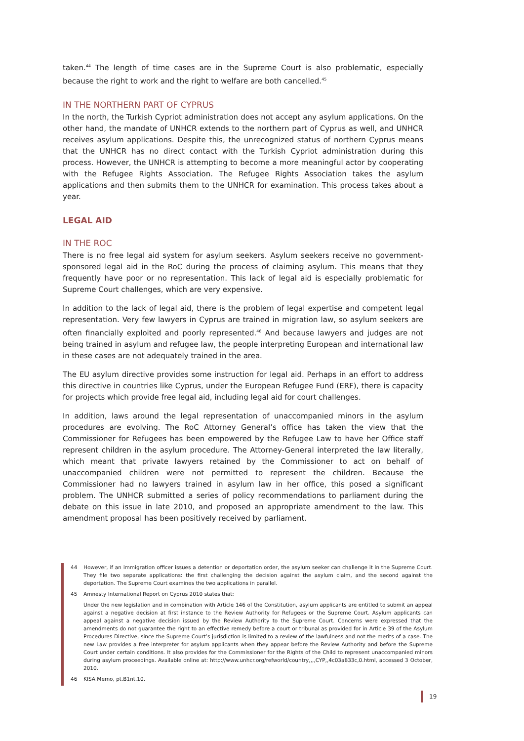taken.<sup>44</sup> The length of time cases are in the Supreme Court is also problematic, especially because the right to work and the right to welfare are both cancelled.<sup>45</sup>
IN THE NORTHERN PART OF CYPRUS
In the north, the Turkish Cypriot administration does not accept any asylum applications. On the other hand, the mandate of UNHCR extends to the northern part of Cyprus as well, and UNHCR receives asylum applications. Despite this, the unrecognized status of northern Cyprus means that the UNHCR has no direct contact with the Turkish Cypriot administration during this process. However, the UNHCR is attempting to become a more meaningful actor by cooperating with the Refugee Rights Association. The Refugee Rights Association takes the asylum applications and then submits them to the UNHCR for examination. This process takes about a year.
LEGAL AID
IN THE ROC
There is no free legal aid system for asylum seekers. Asylum seekers receive no government-sponsored legal aid in the RoC during the process of claiming asylum. This means that they frequently have poor or no representation. This lack of legal aid is especially problematic for Supreme Court challenges, which are very expensive.
In addition to the lack of legal aid, there is the problem of legal expertise and competent legal representation. Very few lawyers in Cyprus are trained in migration law, so asylum seekers are often financially exploited and poorly represented.<sup>46</sup> And because lawyers and judges are not being trained in asylum and refugee law, the people interpreting European and international law in these cases are not adequately trained in the area.
The EU asylum directive provides some instruction for legal aid. Perhaps in an effort to address this directive in countries like Cyprus, under the European Refugee Fund (ERF), there is capacity for projects which provide free legal aid, including legal aid for court challenges.
In addition, laws around the legal representation of unaccompanied minors in the asylum procedures are evolving. The RoC Attorney General’s office has taken the view that the Commissioner for Refugees has been empowered by the Refugee Law to have her Office staff represent children in the asylum procedure. The Attorney-General interpreted the law literally, which meant that private lawyers retained by the Commissioner to act on behalf of unaccompanied children were not permitted to represent the children. Because the Commissioner had no lawyers trained in asylum law in her office, this posed a significant problem. The UNHCR submitted a series of policy recommendations to parliament during the debate on this issue in late 2010, and proposed an appropriate amendment to the law. This amendment proposal has been positively received by parliament.
44 However, if an immigration officer issues a detention or deportation order, the asylum seeker can challenge it in the Supreme Court. They file two separate applications: the first challenging the decision against the asylum claim, and the second against the deportation. The Supreme Court examines the two applications in parallel.
45 Amnesty International Report on Cyprus 2010 states that:
Under the new legislation and in combination with Article 146 of the Constitution, asylum applicants are entitled to submit an appeal against a negative decision at first instance to the Review Authority for Refugees or the Supreme Court. Asylum applicants can appeal against a negative decision issued by the Review Authority to the Supreme Court. Concerns were expressed that the amendments do not guarantee the right to an effective remedy before a court or tribunal as provided for in Article 39 of the Asylum Procedures Directive, since the Supreme Court’s jurisdiction is limited to a review of the lawfulness and not the merits of a case. The new Law provides a free interpreter for asylum applicants when they appear before the Review Authority and before the Supreme Court under certain conditions. It also provides for the Commissioner for the Rights of the Child to represent unaccompanied minors during asylum proceedings. Available online at: http://www.unhcr.org/refworld/country,,,,CYP,,4c03a833c,0.html, accessed 3 October, 2010.
46 KISA Memo, pt.B1nt.10.
19